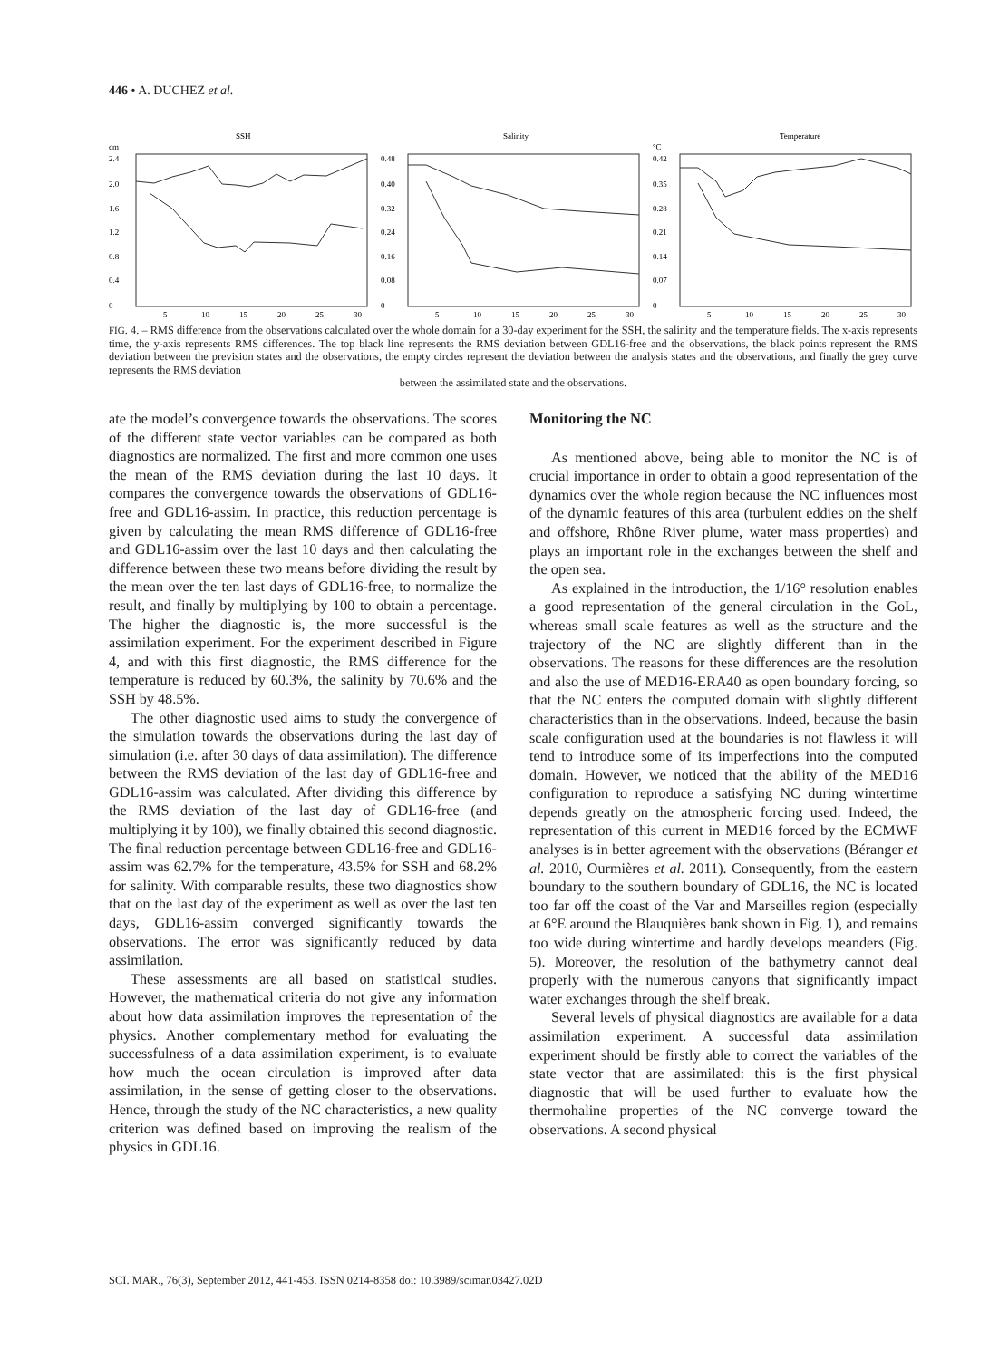446 • A. DUCHEZ et al.
SSH
cm
2.4
2.0
1.6
1.2
0.8
0.4
0
5
10
15
20
25
30
Salinity
0.48
0.40
0.32
0.24
0.16
0.08
0
5
10
15
20
25
30
Temperature
°C
0.42
0.35
0.28
0.21
0.14
0.07
0
5
10
15
20
25
30
FIG. 4. – RMS difference from the observations calculated over the whole domain for a 30-day experiment for the SSH, the salinity and the temperature fields. The x-axis represents time, the y-axis represents RMS differences. The top black line represents the RMS deviation between GDL16-free and the observations, the black points represent the RMS deviation between the prevision states and the observations, the empty circles represent the deviation between the analysis states and the observations, and finally the grey curve represents the RMS deviation
between the assimilated state and the observations.
ate the model’s convergence towards the observations. The scores of the different state vector variables can be compared as both diagnostics are normalized. The first and more common one uses the mean of the RMS deviation during the last 10 days. It compares the convergence towards the observations of GDL16-free and GDL16-assim. In practice, this reduction percentage is given by calculating the mean RMS difference of GDL16-free and GDL16-assim over the last 10 days and then calculating the difference between these two means before dividing the result by the mean over the ten last days of GDL16-free, to normalize the result, and finally by multiplying by 100 to obtain a percentage. The higher the diagnostic is, the more successful is the assimilation experiment. For the experiment described in Figure 4, and with this first diagnostic, the RMS difference for the temperature is reduced by 60.3%, the salinity by 70.6% and the SSH by 48.5%.
The other diagnostic used aims to study the convergence of the simulation towards the observations during the last day of simulation (i.e. after 30 days of data assimilation). The difference between the RMS deviation of the last day of GDL16-free and GDL16-assim was calculated. After dividing this difference by the RMS deviation of the last day of GDL16-free (and multiplying it by 100), we finally obtained this second diagnostic. The final reduction percentage between GDL16-free and GDL16-assim was 62.7% for the temperature, 43.5% for SSH and 68.2% for salinity. With comparable results, these two diagnostics show that on the last day of the experiment as well as over the last ten days, GDL16-assim converged significantly towards the observations. The error was significantly reduced by data assimilation.
These assessments are all based on statistical studies. However, the mathematical criteria do not give any information about how data assimilation improves the representation of the physics. Another complementary method for evaluating the successfulness of a data assimilation experiment, is to evaluate how much the ocean circulation is improved after data assimilation, in the sense of getting closer to the observations. Hence, through the study of the NC characteristics, a new quality criterion was defined based on improving the realism of the physics in GDL16.
Monitoring the NC
As mentioned above, being able to monitor the NC is of crucial importance in order to obtain a good representation of the dynamics over the whole region because the NC influences most of the dynamic features of this area (turbulent eddies on the shelf and offshore, Rhône River plume, water mass properties) and plays an important role in the exchanges between the shelf and the open sea.
As explained in the introduction, the 1/16° resolution enables a good representation of the general circulation in the GoL, whereas small scale features as well as the structure and the trajectory of the NC are slightly different than in the observations. The reasons for these differences are the resolution and also the use of MED16-ERA40 as open boundary forcing, so that the NC enters the computed domain with slightly different characteristics than in the observations. Indeed, because the basin scale configuration used at the boundaries is not flawless it will tend to introduce some of its imperfections into the computed domain. However, we noticed that the ability of the MED16 configuration to reproduce a satisfying NC during wintertime depends greatly on the atmospheric forcing used. Indeed, the representation of this current in MED16 forced by the ECMWF analyses is in better agreement with the observations (Béranger et al. 2010, Ourmières et al. 2011). Consequently, from the eastern boundary to the southern boundary of GDL16, the NC is located too far off the coast of the Var and Marseilles region (especially at 6°E around the Blauquières bank shown in Fig. 1), and remains too wide during wintertime and hardly develops meanders (Fig. 5). Moreover, the resolution of the bathymetry cannot deal properly with the numerous canyons that significantly impact water exchanges through the shelf break.
Several levels of physical diagnostics are available for a data assimilation experiment. A successful data assimilation experiment should be firstly able to correct the variables of the state vector that are assimilated: this is the first physical diagnostic that will be used further to evaluate how the thermohaline properties of the NC converge toward the observations. A second physical
SCI. MAR., 76(3), September 2012, 441-453. ISSN 0214-8358 doi: 10.3989/scimar.03427.02D